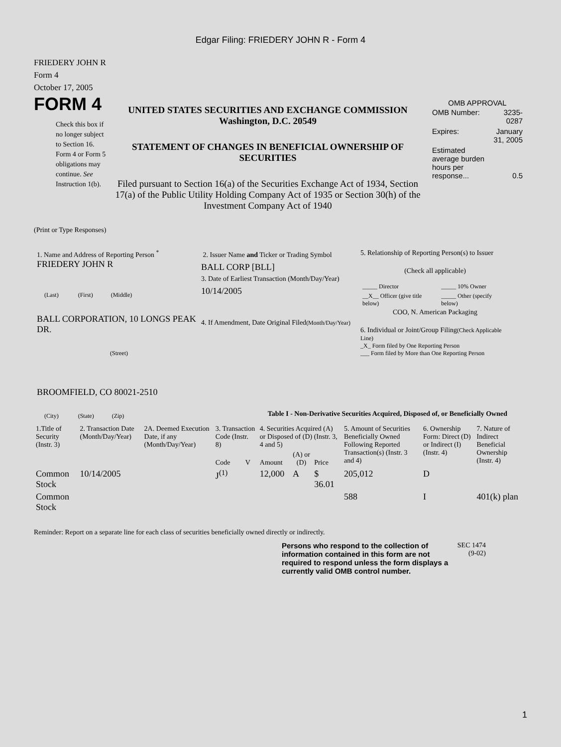Edgar Filing: FRIEDERY JOHN R - Form 4
FRIEDERY JOHN R
Form 4
October 17, 2005
FORM 4
Check this box if no longer subject to Section 16. Form 4 or Form 5 obligations may continue. See Instruction 1(b).
UNITED STATES SECURITIES AND EXCHANGE COMMISSION
Washington, D.C. 20549
STATEMENT OF CHANGES IN BENEFICIAL OWNERSHIP OF SECURITIES
Filed pursuant to Section 16(a) of the Securities Exchange Act of 1934, Section 17(a) of the Public Utility Holding Company Act of 1935 or Section 30(h) of the Investment Company Act of 1940
OMB APPROVAL
| OMB Number: | 3235-0287 |
| Expires: | January 31, 2005 |
| Estimated average burden hours per response... | 0.5 |
(Print or Type Responses)
1. Name and Address of Reporting Person <sup>*</sup>
FRIEDERY JOHN R
(Last) (First) (Middle)
BALL CORPORATION, 10 LONGS PEAK DR.
(Street)
BROOMFIELD, CO 80021-2510
(City) (State) (Zip)
2. Issuer Name and Ticker or Trading Symbol
BALL CORP [BLL]
3. Date of Earliest Transaction (Month/Day/Year)
10/14/2005
4. If Amendment, Date Original Filed(Month/Day/Year)
5. Relationship of Reporting Person(s) to Issuer
(Check all applicable)
| _____ Director | _____ 10% Owner |
| __X__ Officer (give title below) | _____ Other (specify below) |
COO, N. American Packaging
6. Individual or Joint/Group Filing(Check Applicable Line)
_X_ Form filed by One Reporting Person
___ Form filed by More than One Reporting Person
Table I - Non-Derivative Securities Acquired, Disposed of, or Beneficially Owned
| 1.Title of Security (Instr. 3) | 2. Transaction Date (Month/Day/Year) | 2A. Deemed Execution Date, if any (Month/Day/Year) | 3. Transaction Code (Instr. 8) | | 4. Securities Acquired (A) or Disposed of (D) (Instr. 3, 4 and 5) | | | 5. Amount of Securities Beneficially Owned Following Reported Transaction(s) (Instr. 3 and 4) | 6. Ownership Form: Direct (D) or Indirect (I) (Instr. 4) | 7. Nature of Indirect Beneficial Ownership (Instr. 4) |
| | | | Code | V | Amount | (A) or (D) | Price | | | |
| Common Stock | 10/14/2005 | | J<sup>(1)</sup> | | 12,000 | A | $ 36.01 | 205,012 | D | |
| Common Stock | | | | | | | | 588 | I | 401(k) plan |
Reminder: Report on a separate line for each class of securities beneficially owned directly or indirectly.
Persons who respond to the collection of information contained in this form are not required to respond unless the form displays a currently valid OMB control number.
SEC 1474 (9-02)
1